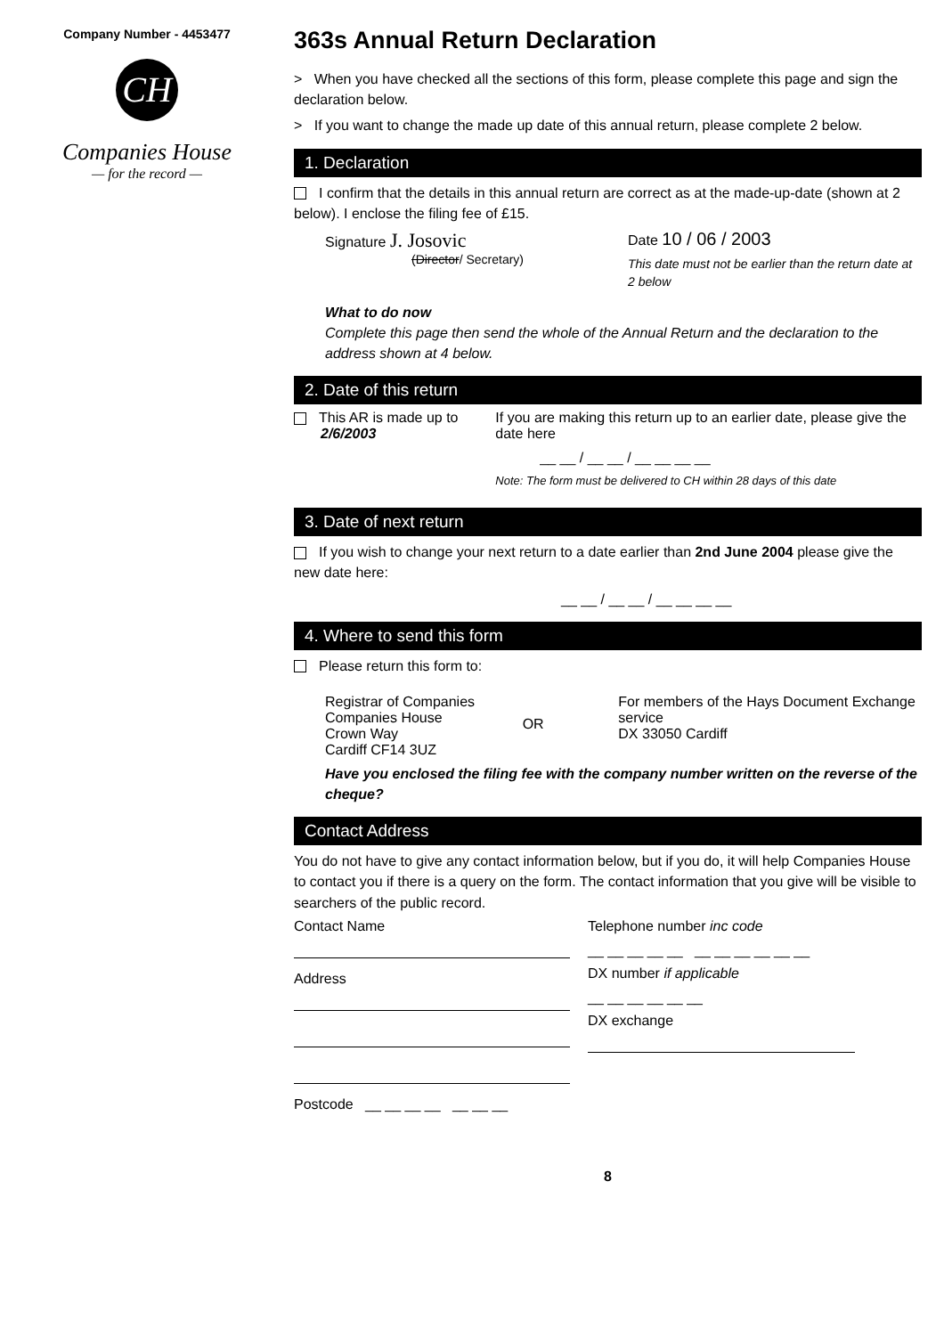Company Number - 4453477
CH
Companies House
— for the record —
363s Annual Return Declaration
> When you have checked all the sections of this form, please complete this page and sign the declaration below.
> If you want to change the made up date of this annual return, please complete 2 below.
1. Declaration
I confirm that the details in this annual return are correct as at the made-up-date (shown at 2 below). I enclose the filing fee of £15.
Signature J. Josovic
(Director/ Secretary)
Date 10 / 06 / 2003
This date must not be earlier than the return date at 2 below
What to do now
Complete this page then send the whole of the Annual Return and the declaration to the address shown at 4 below.
2. Date of this return
This AR is made up to
2/6/2003
If you are making this return up to an earlier date, please give the date here
__ __ / __ __ / __ __ __ __
Note: The form must be delivered to CH within 28 days of this date
3. Date of next return
If you wish to change your next return to a date earlier than 2nd June 2004 please give the new date here:
__ __ / __ __ / __ __ __ __
4. Where to send this form
Please return this form to:
Registrar of Companies
Companies House
Crown Way
Cardiff CF14 3UZ
OR
For members of the Hays Document Exchange service
DX 33050 Cardiff
Have you enclosed the filing fee with the company number written on the reverse of the cheque?
Contact Address
You do not have to give any contact information below, but if you do, it will help Companies House to contact you if there is a query on the form. The contact information that you give will be visible to searchers of the public record.
Contact Name
Address
Postcode __ __ __ __ __ __ __
Telephone number inc code
__ __ __ __ __ __ __ __ __ __ __
DX number if applicable
__ __ __ __ __ __
DX exchange
8